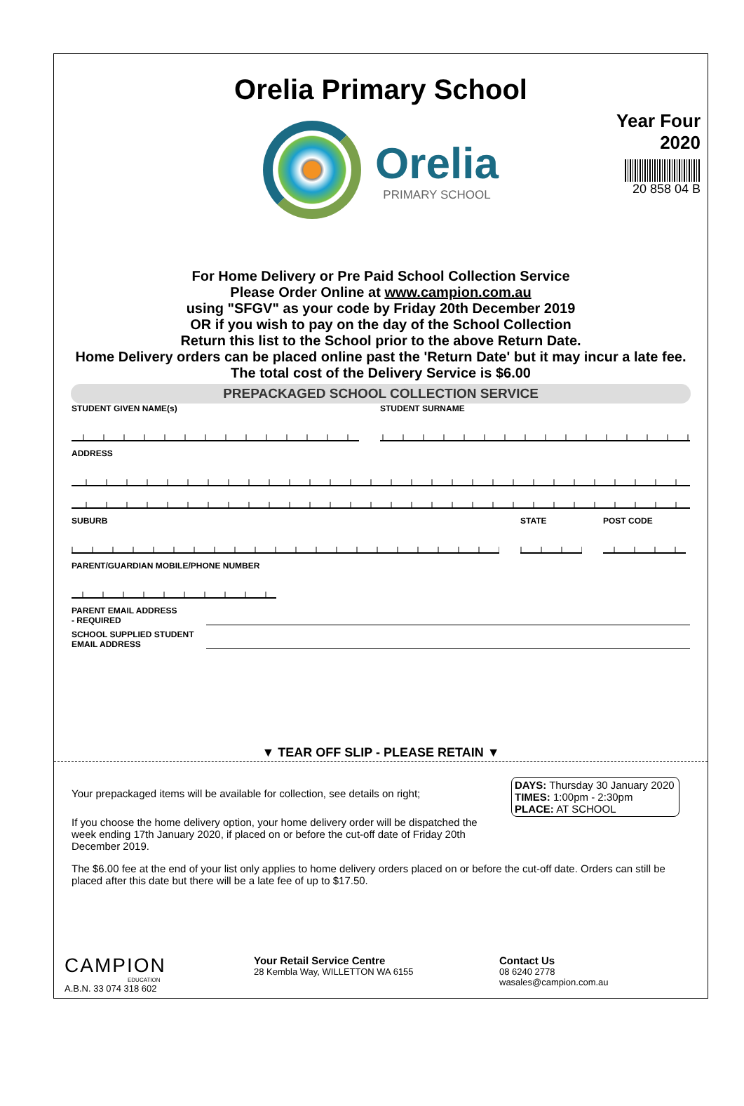Orelia Primary School
Year Four
2020
20 858 04 B
Orelia PRIMARY SCHOOL
For Home Delivery or Pre Paid School Collection Service
Please Order Online at www.campion.com.au
using "SFGV" as your code by Friday 20th December 2019
OR if you wish to pay on the day of the School Collection
Return this list to the School prior to the above Return Date.
Home Delivery orders can be placed online past the 'Return Date' but it may incur a late fee.
The total cost of the Delivery Service is $6.00
PREPACKAGED SCHOOL COLLECTION SERVICE
STUDENT GIVEN NAME(s) STUDENT SURNAME
ADDRESS
SUBURB STATE POST CODE
PARENT/GUARDIAN MOBILE/PHONE NUMBER
PARENT EMAIL ADDRESS
- REQUIRED
SCHOOL SUPPLIED STUDENT
EMAIL ADDRESS
▼ TEAR OFF SLIP - PLEASE RETAIN ▼
DAYS: Thursday 30 January 2020
TIMES: 1:00pm - 2:30pm
PLACE: AT SCHOOL
Your prepackaged items will be available for collection, see details on right;
If you choose the home delivery option, your home delivery order will be dispatched the week ending 17th January 2020, if placed on or before the cut-off date of Friday 20th December 2019.
The $6.00 fee at the end of your list only applies to home delivery orders placed on or before the cut-off date. Orders can still be placed after this date but there will be a late fee of up to $17.50.
CAMPION
EDUCATION
A.B.N. 33 074 318 602
Your Retail Service Centre
28 Kembla Way, WILLETTON WA 6155
Contact Us
08 6240 2778
wasales@campion.com.au